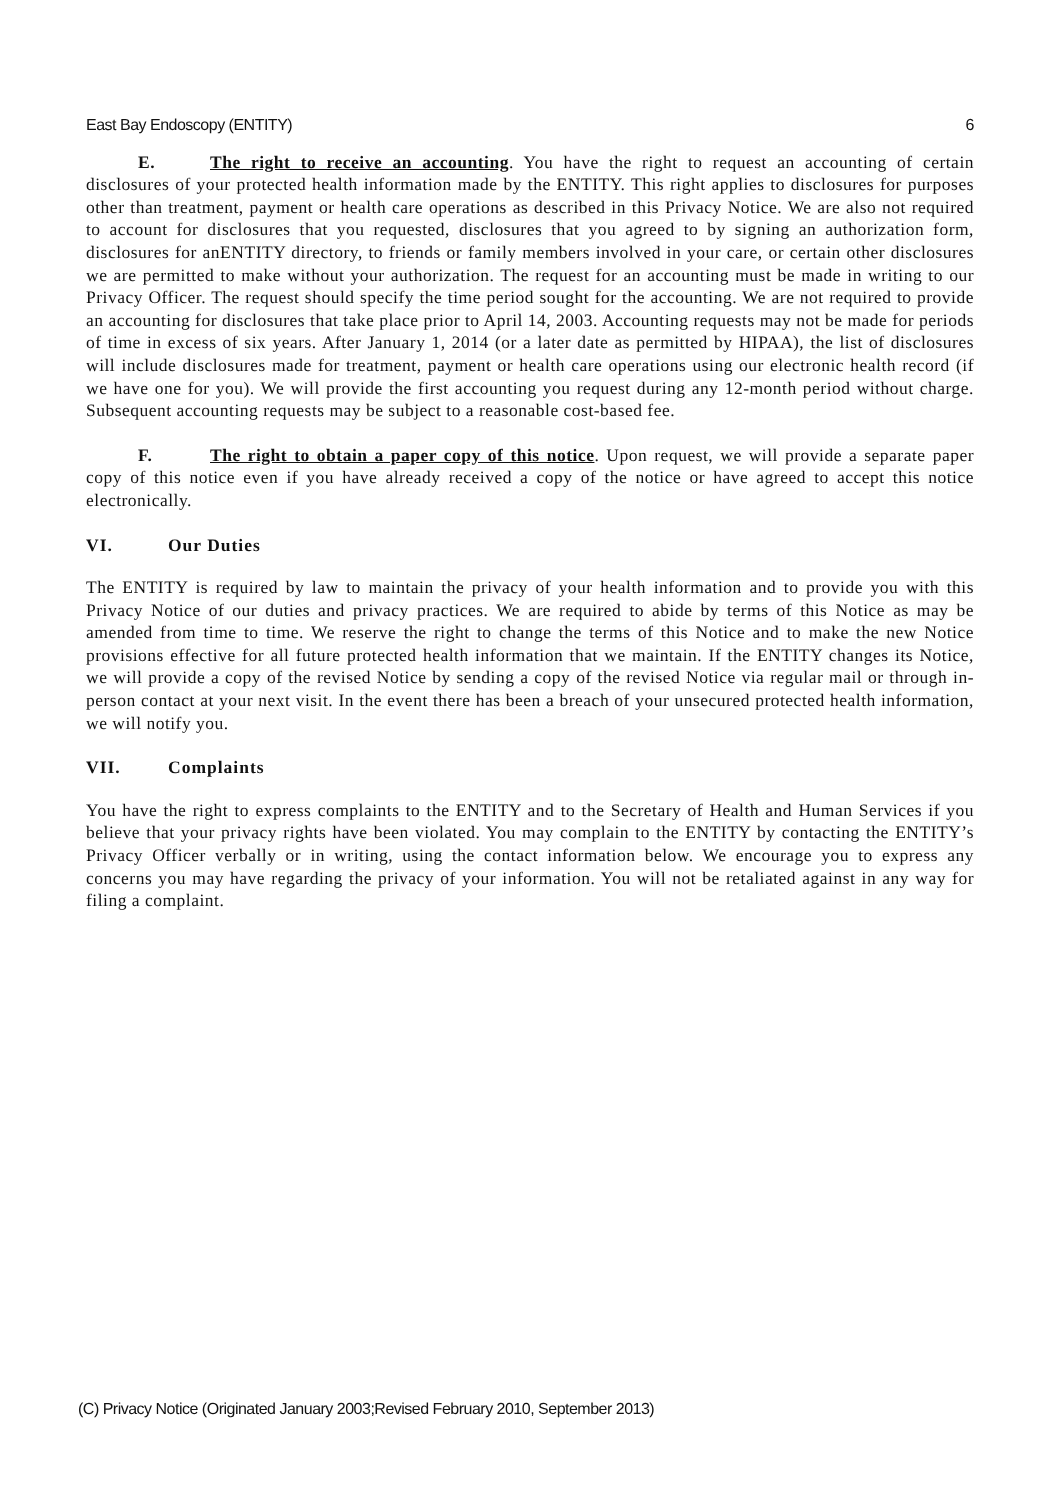East Bay Endoscopy (ENTITY) 6
E. The right to receive an accounting. You have the right to request an accounting of certain disclosures of your protected health information made by the ENTITY. This right applies to disclosures for purposes other than treatment, payment or health care operations as described in this Privacy Notice. We are also not required to account for disclosures that you requested, disclosures that you agreed to by signing an authorization form, disclosures for anENTITY directory, to friends or family members involved in your care, or certain other disclosures we are permitted to make without your authorization. The request for an accounting must be made in writing to our Privacy Officer. The request should specify the time period sought for the accounting. We are not required to provide an accounting for disclosures that take place prior to April 14, 2003. Accounting requests may not be made for periods of time in excess of six years. After January 1, 2014 (or a later date as permitted by HIPAA), the list of disclosures will include disclosures made for treatment, payment or health care operations using our electronic health record (if we have one for you). We will provide the first accounting you request during any 12-month period without charge. Subsequent accounting requests may be subject to a reasonable cost-based fee.
F. The right to obtain a paper copy of this notice. Upon request, we will provide a separate paper copy of this notice even if you have already received a copy of the notice or have agreed to accept this notice electronically.
VI. Our Duties
The ENTITY is required by law to maintain the privacy of your health information and to provide you with this Privacy Notice of our duties and privacy practices. We are required to abide by terms of this Notice as may be amended from time to time. We reserve the right to change the terms of this Notice and to make the new Notice provisions effective for all future protected health information that we maintain. If the ENTITY changes its Notice, we will provide a copy of the revised Notice by sending a copy of the revised Notice via regular mail or through in-person contact at your next visit. In the event there has been a breach of your unsecured protected health information, we will notify you.
VII. Complaints
You have the right to express complaints to the ENTITY and to the Secretary of Health and Human Services if you believe that your privacy rights have been violated. You may complain to the ENTITY by contacting the ENTITY’s Privacy Officer verbally or in writing, using the contact information below. We encourage you to express any concerns you may have regarding the privacy of your information. You will not be retaliated against in any way for filing a complaint.
(C) Privacy Notice (Originated January 2003;Revised February 2010, September 2013)